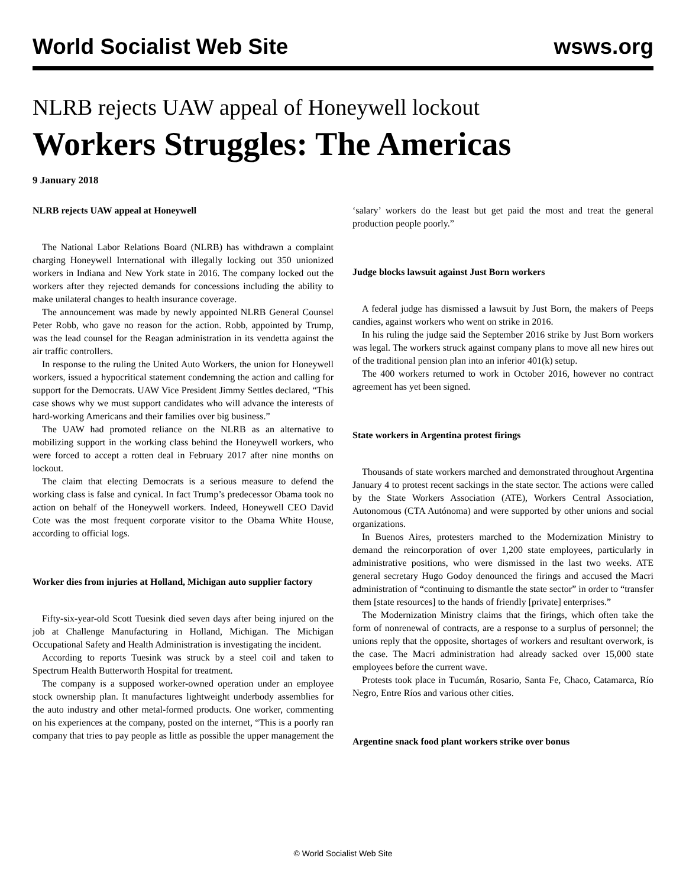World Socialist Web Site wsws.org
NLRB rejects UAW appeal of Honeywell lockout
Workers Struggles: The Americas
9 January 2018
NLRB rejects UAW appeal at Honeywell
The National Labor Relations Board (NLRB) has withdrawn a complaint charging Honeywell International with illegally locking out 350 unionized workers in Indiana and New York state in 2016. The company locked out the workers after they rejected demands for concessions including the ability to make unilateral changes to health insurance coverage.
The announcement was made by newly appointed NLRB General Counsel Peter Robb, who gave no reason for the action. Robb, appointed by Trump, was the lead counsel for the Reagan administration in its vendetta against the air traffic controllers.
In response to the ruling the United Auto Workers, the union for Honeywell workers, issued a hypocritical statement condemning the action and calling for support for the Democrats. UAW Vice President Jimmy Settles declared, “This case shows why we must support candidates who will advance the interests of hard-working Americans and their families over big business.”
The UAW had promoted reliance on the NLRB as an alternative to mobilizing support in the working class behind the Honeywell workers, who were forced to accept a rotten deal in February 2017 after nine months on lockout.
The claim that electing Democrats is a serious measure to defend the working class is false and cynical. In fact Trump’s predecessor Obama took no action on behalf of the Honeywell workers. Indeed, Honeywell CEO David Cote was the most frequent corporate visitor to the Obama White House, according to official logs.
Worker dies from injuries at Holland, Michigan auto supplier factory
Fifty-six-year-old Scott Tuesink died seven days after being injured on the job at Challenge Manufacturing in Holland, Michigan. The Michigan Occupational Safety and Health Administration is investigating the incident.
According to reports Tuesink was struck by a steel coil and taken to Spectrum Health Butterworth Hospital for treatment.
The company is a supposed worker-owned operation under an employee stock ownership plan. It manufactures lightweight underbody assemblies for the auto industry and other metal-formed products. One worker, commenting on his experiences at the company, posted on the internet, “This is a poorly ran company that tries to pay people as little as possible the upper management the ‘salary’ workers do the least but get paid the most and treat the general production people poorly.”
Judge blocks lawsuit against Just Born workers
A federal judge has dismissed a lawsuit by Just Born, the makers of Peeps candies, against workers who went on strike in 2016.
In his ruling the judge said the September 2016 strike by Just Born workers was legal. The workers struck against company plans to move all new hires out of the traditional pension plan into an inferior 401(k) setup.
The 400 workers returned to work in October 2016, however no contract agreement has yet been signed.
State workers in Argentina protest firings
Thousands of state workers marched and demonstrated throughout Argentina January 4 to protest recent sackings in the state sector. The actions were called by the State Workers Association (ATE), Workers Central Association, Autonomous (CTA Autónoma) and were supported by other unions and social organizations.
In Buenos Aires, protesters marched to the Modernization Ministry to demand the reincorporation of over 1,200 state employees, particularly in administrative positions, who were dismissed in the last two weeks. ATE general secretary Hugo Godoy denounced the firings and accused the Macri administration of “continuing to dismantle the state sector” in order to “transfer them [state resources] to the hands of friendly [private] enterprises.”
The Modernization Ministry claims that the firings, which often take the form of nonrenewal of contracts, are a response to a surplus of personnel; the unions reply that the opposite, shortages of workers and resultant overwork, is the case. The Macri administration had already sacked over 15,000 state employees before the current wave.
Protests took place in Tucumán, Rosario, Santa Fe, Chaco, Catamarca, Río Negro, Entre Ríos and various other cities.
Argentine snack food plant workers strike over bonus
© World Socialist Web Site